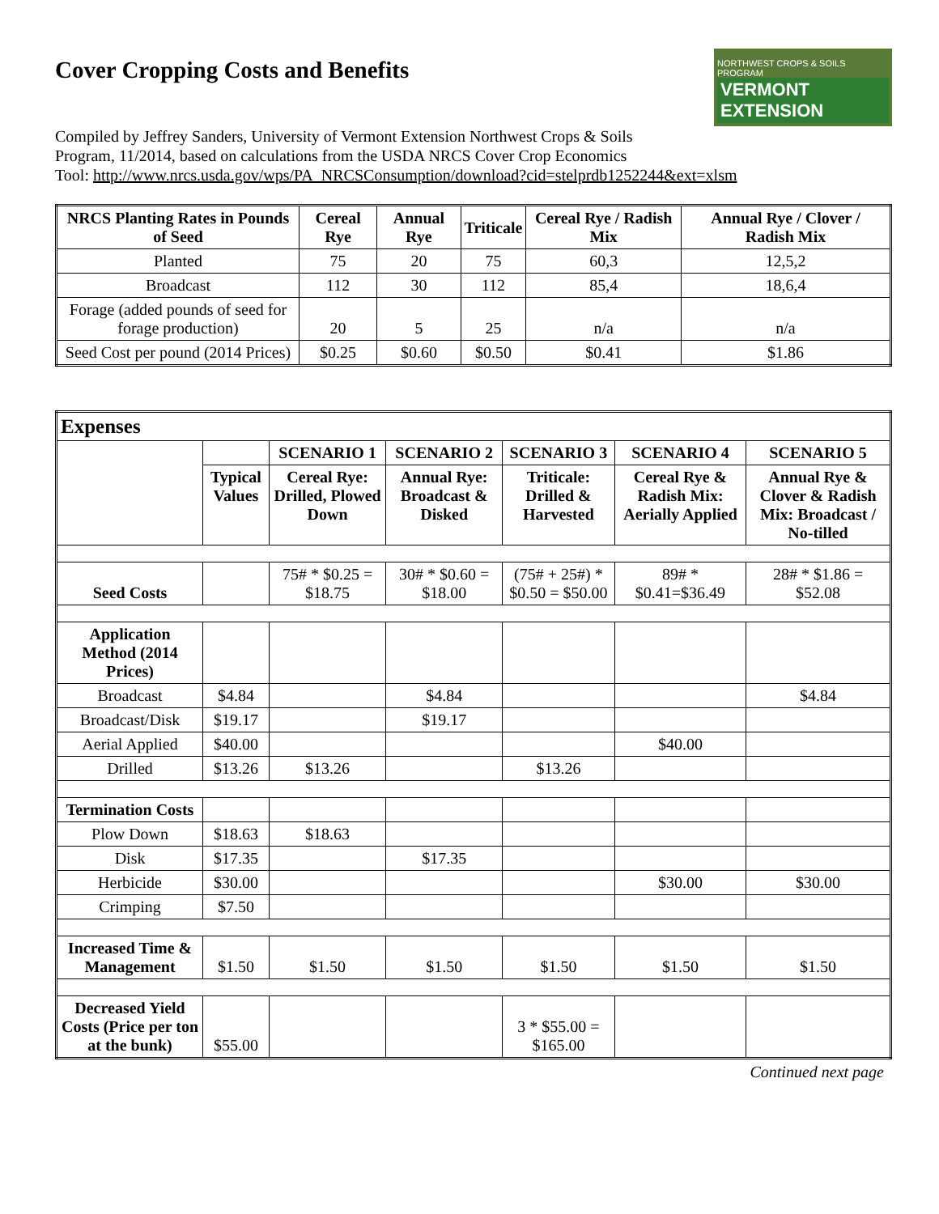Cover Cropping Costs and Benefits
NORTHWEST CROPS & SOILS PROGRAM
VERMONT EXTENSION
Compiled by Jeffrey Sanders, University of Vermont Extension Northwest Crops & Soils
Program, 11/2014, based on calculations from the USDA NRCS Cover Crop Economics
Tool: http://www.nrcs.usda.gov/wps/PA_NRCSConsumption/download?cid=stelprdb1252244&ext=xlsm
| NRCS Planting Rates in Pounds of Seed | Cereal Rye | Annual Rye | Triticale | Cereal Rye / Radish Mix | Annual Rye / Clover / Radish Mix |
| --- | --- | --- | --- | --- | --- |
| Planted | 75 | 20 | 75 | 60,3 | 12,5,2 |
| Broadcast | 112 | 30 | 112 | 85,4 | 18,6,4 |
| Forage (added pounds of seed for forage production) | 20 | 5 | 25 | n/a | n/a |
| Seed Cost per pound (2014 Prices) | $0.25 | $0.60 | $0.50 | $0.41 | $1.86 |
| Expenses | | | | | | |
| --- | --- | --- | --- | --- | --- | --- |
| | | SCENARIO 1 | SCENARIO 2 | SCENARIO 3 | SCENARIO 4 | SCENARIO 5 |
| | Typical Values | Cereal Rye: Drilled, Plowed Down | Annual Rye: Broadcast & Disked | Triticale: Drilled & Harvested | Cereal Rye & Radish Mix: Aerially Applied | Annual Rye & Clover & Radish Mix: Broadcast / No-tilled |
| Seed Costs | | 75# * $0.25 = $18.75 | 30# * $0.60 = $18.00 | (75# + 25#) * $0.50 = $50.00 | 89# * $0.41=$36.49 | 28# * $1.86 = $52.08 |
| Application Method (2014 Prices) | | | | | | |
| Broadcast | $4.84 | | $4.84 | | | $4.84 |
| Broadcast/Disk | $19.17 | | $19.17 | | | |
| Aerial Applied | $40.00 | | | | $40.00 | |
| Drilled | $13.26 | $13.26 | | $13.26 | | |
| Termination Costs | | | | | | |
| Plow Down | $18.63 | $18.63 | | | | |
| Disk | $17.35 | | $17.35 | | | |
| Herbicide | $30.00 | | | | $30.00 | $30.00 |
| Crimping | $7.50 | | | | | |
| Increased Time & Management | $1.50 | $1.50 | $1.50 | $1.50 | $1.50 | $1.50 |
| Decreased Yield Costs (Price per ton at the bunk) | $55.00 | | | 3 * $55.00 = $165.00 | | |
Continued next page